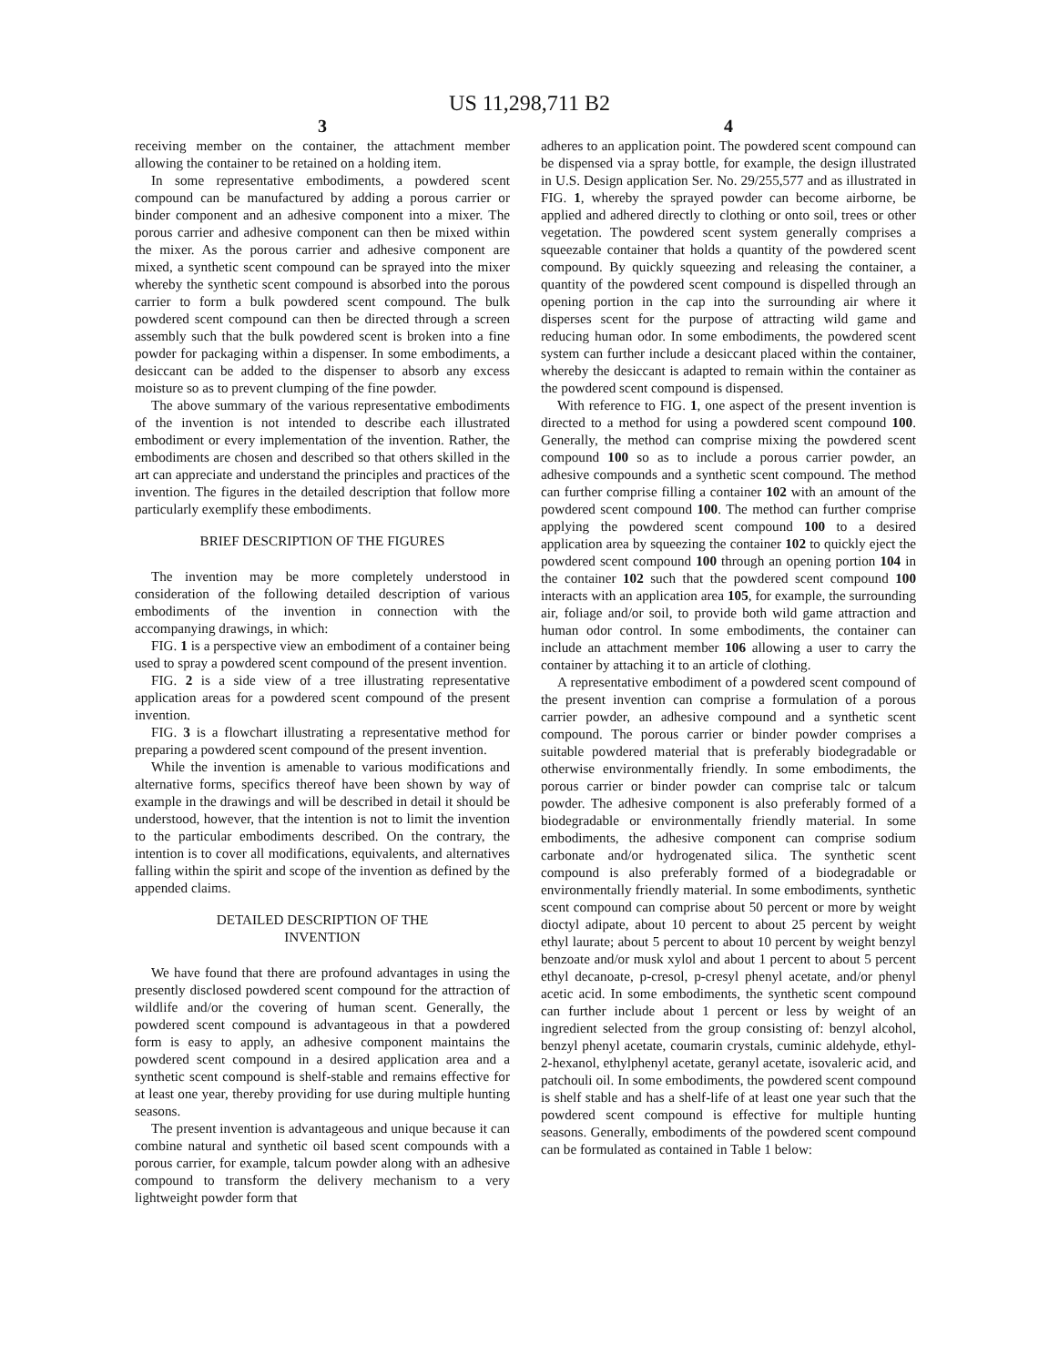US 11,298,711 B2
3
receiving member on the container, the attachment member allowing the container to be retained on a holding item.
In some representative embodiments, a powdered scent compound can be manufactured by adding a porous carrier or binder component and an adhesive component into a mixer. The porous carrier and adhesive component can then be mixed within the mixer. As the porous carrier and adhesive component are mixed, a synthetic scent compound can be sprayed into the mixer whereby the synthetic scent compound is absorbed into the porous carrier to form a bulk powdered scent compound. The bulk powdered scent compound can then be directed through a screen assembly such that the bulk powdered scent is broken into a fine powder for packaging within a dispenser. In some embodiments, a desiccant can be added to the dispenser to absorb any excess moisture so as to prevent clumping of the fine powder.
The above summary of the various representative embodiments of the invention is not intended to describe each illustrated embodiment or every implementation of the invention. Rather, the embodiments are chosen and described so that others skilled in the art can appreciate and understand the principles and practices of the invention. The figures in the detailed description that follow more particularly exemplify these embodiments.
BRIEF DESCRIPTION OF THE FIGURES
The invention may be more completely understood in consideration of the following detailed description of various embodiments of the invention in connection with the accompanying drawings, in which:
FIG. 1 is a perspective view an embodiment of a container being used to spray a powdered scent compound of the present invention.
FIG. 2 is a side view of a tree illustrating representative application areas for a powdered scent compound of the present invention.
FIG. 3 is a flowchart illustrating a representative method for preparing a powdered scent compound of the present invention.
While the invention is amenable to various modifications and alternative forms, specifics thereof have been shown by way of example in the drawings and will be described in detail it should be understood, however, that the intention is not to limit the invention to the particular embodiments described. On the contrary, the intention is to cover all modifications, equivalents, and alternatives falling within the spirit and scope of the invention as defined by the appended claims.
DETAILED DESCRIPTION OF THE
INVENTION
We have found that there are profound advantages in using the presently disclosed powdered scent compound for the attraction of wildlife and/or the covering of human scent. Generally, the powdered scent compound is advantageous in that a powdered form is easy to apply, an adhesive component maintains the powdered scent compound in a desired application area and a synthetic scent compound is shelf-stable and remains effective for at least one year, thereby providing for use during multiple hunting seasons.
The present invention is advantageous and unique because it can combine natural and synthetic oil based scent compounds with a porous carrier, for example, talcum powder along with an adhesive compound to transform the delivery mechanism to a very lightweight powder form that
4
adheres to an application point. The powdered scent compound can be dispensed via a spray bottle, for example, the design illustrated in U.S. Design application Ser. No. 29/255,577 and as illustrated in FIG. 1, whereby the sprayed powder can become airborne, be applied and adhered directly to clothing or onto soil, trees or other vegetation. The powdered scent system generally comprises a squeezable container that holds a quantity of the powdered scent compound. By quickly squeezing and releasing the container, a quantity of the powdered scent compound is dispelled through an opening portion in the cap into the surrounding air where it disperses scent for the purpose of attracting wild game and reducing human odor. In some embodiments, the powdered scent system can further include a desiccant placed within the container, whereby the desiccant is adapted to remain within the container as the powdered scent compound is dispensed.
With reference to FIG. 1, one aspect of the present invention is directed to a method for using a powdered scent compound 100. Generally, the method can comprise mixing the powdered scent compound 100 so as to include a porous carrier powder, an adhesive compounds and a synthetic scent compound. The method can further comprise filling a container 102 with an amount of the powdered scent compound 100. The method can further comprise applying the powdered scent compound 100 to a desired application area by squeezing the container 102 to quickly eject the powdered scent compound 100 through an opening portion 104 in the container 102 such that the powdered scent compound 100 interacts with an application area 105, for example, the surrounding air, foliage and/or soil, to provide both wild game attraction and human odor control. In some embodiments, the container can include an attachment member 106 allowing a user to carry the container by attaching it to an article of clothing.
A representative embodiment of a powdered scent compound of the present invention can comprise a formulation of a porous carrier powder, an adhesive compound and a synthetic scent compound. The porous carrier or binder powder comprises a suitable powdered material that is preferably biodegradable or otherwise environmentally friendly. In some embodiments, the porous carrier or binder powder can comprise talc or talcum powder. The adhesive component is also preferably formed of a biodegradable or environmentally friendly material. In some embodiments, the adhesive component can comprise sodium carbonate and/or hydrogenated silica. The synthetic scent compound is also preferably formed of a biodegradable or environmentally friendly material. In some embodiments, synthetic scent compound can comprise about 50 percent or more by weight dioctyl adipate, about 10 percent to about 25 percent by weight ethyl laurate; about 5 percent to about 10 percent by weight benzyl benzoate and/or musk xylol and about 1 percent to about 5 percent ethyl decanoate, p-cresol, p-cresyl phenyl acetate, and/or phenyl acetic acid. In some embodiments, the synthetic scent compound can further include about 1 percent or less by weight of an ingredient selected from the group consisting of: benzyl alcohol, benzyl phenyl acetate, coumarin crystals, cuminic aldehyde, ethyl-2-hexanol, ethylphenyl acetate, geranyl acetate, isovaleric acid, and patchouli oil. In some embodiments, the powdered scent compound is shelf stable and has a shelf-life of at least one year such that the powdered scent compound is effective for multiple hunting seasons. Generally, embodiments of the powdered scent compound can be formulated as contained in Table 1 below: